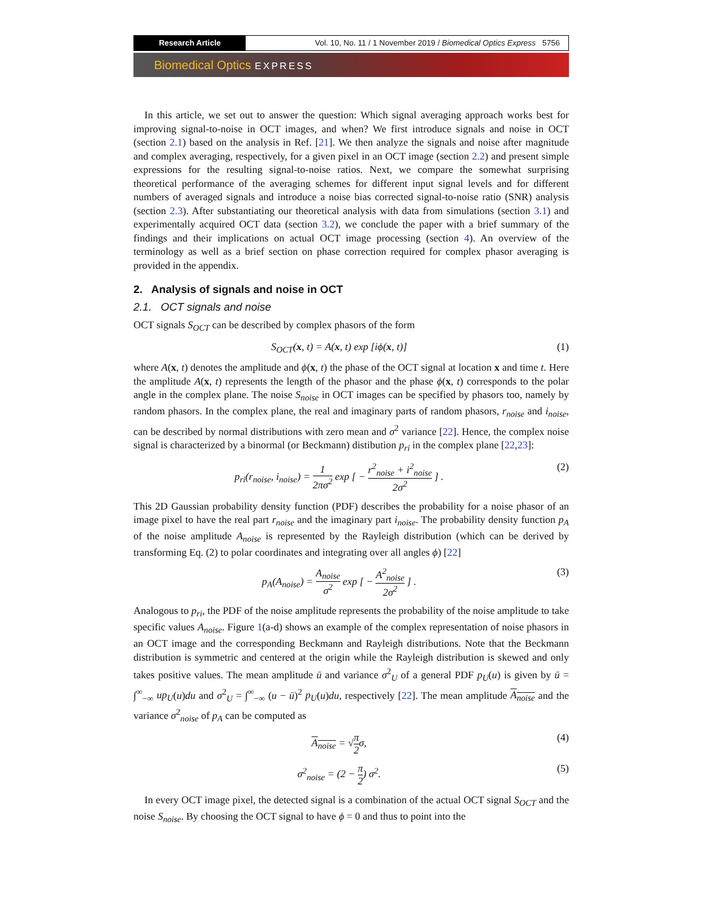Research Article Vol. 10, No. 11 / 1 November 2019 / Biomedical Optics Express 5756
Biomedical Optics EXPRESS
In this article, we set out to answer the question: Which signal averaging approach works best for improving signal-to-noise in OCT images, and when? We first introduce signals and noise in OCT (section 2.1) based on the analysis in Ref. [21]. We then analyze the signals and noise after magnitude and complex averaging, respectively, for a given pixel in an OCT image (section 2.2) and present simple expressions for the resulting signal-to-noise ratios. Next, we compare the somewhat surprising theoretical performance of the averaging schemes for different input signal levels and for different numbers of averaged signals and introduce a noise bias corrected signal-to-noise ratio (SNR) analysis (section 2.3). After substantiating our theoretical analysis with data from simulations (section 3.1) and experimentally acquired OCT data (section 3.2), we conclude the paper with a brief summary of the findings and their implications on actual OCT image processing (section 4). An overview of the terminology as well as a brief section on phase correction required for complex phasor averaging is provided in the appendix.
2. Analysis of signals and noise in OCT
2.1. OCT signals and noise
OCT signals S<sub>OCT</sub> can be described by complex phasors of the form
S<sub>OCT</sub>(x, t) = A(x, t) exp [iϕ(x, t)]
(1)
where A(x, t) denotes the amplitude and ϕ(x, t) the phase of the OCT signal at location x and time t. Here the amplitude A(x, t) represents the length of the phasor and the phase ϕ(x, t) corresponds to the polar angle in the complex plane. The noise S<sub>noise</sub> in OCT images can be specified by phasors too, namely by random phasors. In the complex plane, the real and imaginary parts of random phasors, r<sub>noise</sub> and i<sub>noise</sub>, can be described by normal distributions with zero mean and σ<sup>2</sup> variance [22]. Hence, the complex noise signal is characterized by a binormal (or Beckmann) distibution p<sub>ri</sub> in the complex plane [22,23]:
p<sub>ri</sub>(r<sub>noise</sub>, i<sub>noise</sub>) = 1 2πσ<sup>2</sup> exp [ − r<sup>2</sup><sub>noise</sub> + i<sup>2</sup><sub>noise</sub> 2σ<sup>2</sup> ] .
(2)
This 2D Gaussian probability density function (PDF) describes the probability for a noise phasor of an image pixel to have the real part r<sub>noise</sub> and the imaginary part i<sub>noise</sub>. The probability density function p<sub>A</sub> of the noise amplitude A<sub>noise</sub> is represented by the Rayleigh distribution (which can be derived by transforming Eq. (2) to polar coordinates and integrating over all angles ϕ) [22]
p<sub>A</sub>(A<sub>noise</sub>) = A<sub>noise</sub> σ<sup>2</sup> exp [ − A<sup>2</sup><sub>noise</sub> 2σ<sup>2</sup> ] .
(3)
Analogous to p<sub>ri</sub>, the PDF of the noise amplitude represents the probability of the noise amplitude to take specific values A<sub>noise</sub>. Figure 1(a-d) shows an example of the complex representation of noise phasors in an OCT image and the corresponding Beckmann and Rayleigh distributions. Note that the Beckmann distribution is symmetric and centered at the origin while the Rayleigh distribution is skewed and only takes positive values. The mean amplitude ū and variance σ<sup>2</sup><sub>U</sub> of a general PDF p<sub>U</sub>(u) is given by ū = ∫<sup>∞</sup><sub>−∞</sub> up<sub>U</sub>(u)du and σ<sup>2</sup><sub>U</sub> = ∫<sup>∞</sup><sub>−∞</sub> (u − ū)<sup>2</sup> p<sub>U</sub>(u)du, respectively [22]. The mean amplitude A<sub>noise</sub> and the variance σ<sup>2</sup><sub>noise</sub> of p<sub>A</sub> can be computed as
A<sub>noise</sub> = √π 2σ, (4)
σ<sup>2</sup><sub>noise</sub> = (2 − π 2) σ<sup>2</sup>. (5)
In every OCT image pixel, the detected signal is a combination of the actual OCT signal S<sub>OCT</sub> and the noise S<sub>noise</sub>. By choosing the OCT signal to have ϕ = 0 and thus to point into the